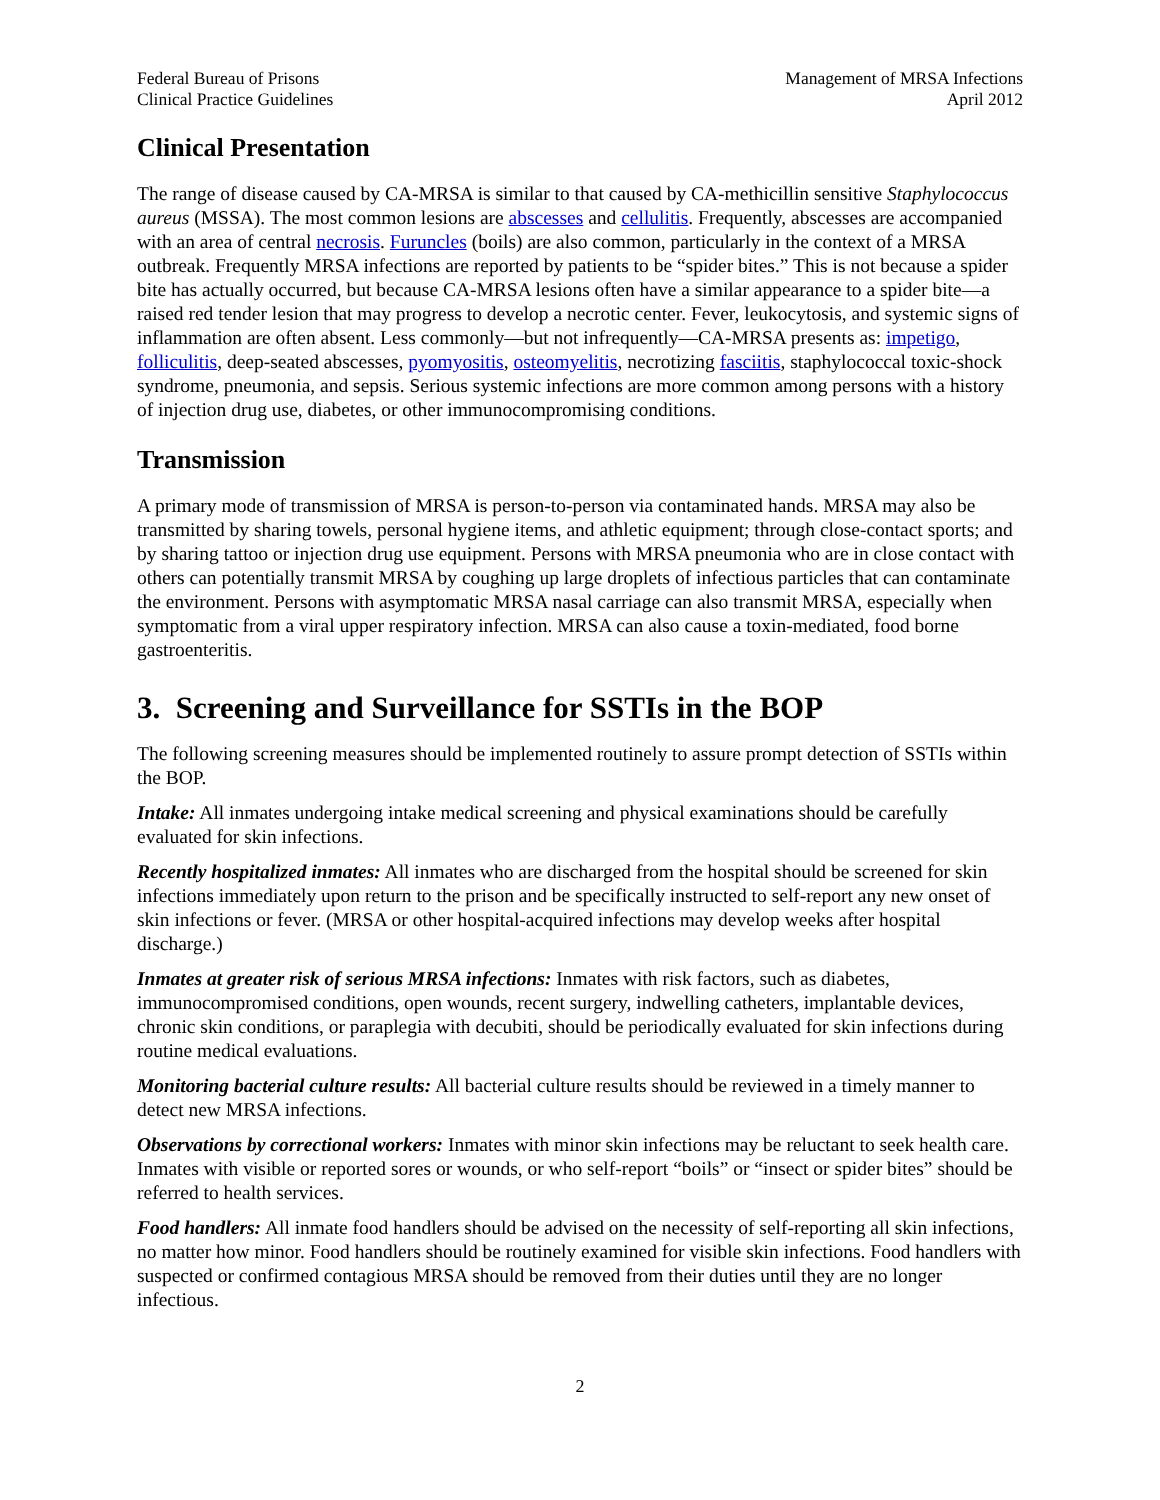Federal Bureau of Prisons
Clinical Practice Guidelines
Management of MRSA Infections
April 2012
Clinical Presentation
The range of disease caused by CA-MRSA is similar to that caused by CA-methicillin sensitive Staphylococcus aureus (MSSA). The most common lesions are abscesses and cellulitis. Frequently, abscesses are accompanied with an area of central necrosis. Furuncles (boils) are also common, particularly in the context of a MRSA outbreak. Frequently MRSA infections are reported by patients to be “spider bites.” This is not because a spider bite has actually occurred, but because CA-MRSA lesions often have a similar appearance to a spider bite—a raised red tender lesion that may progress to develop a necrotic center. Fever, leukocytosis, and systemic signs of inflammation are often absent. Less commonly—but not infrequently—CA-MRSA presents as: impetigo, folliculitis, deep-seated abscesses, pyomyositis, osteomyelitis, necrotizing fasciitis, staphylococcal toxic-shock syndrome, pneumonia, and sepsis. Serious systemic infections are more common among persons with a history of injection drug use, diabetes, or other immunocompromising conditions.
Transmission
A primary mode of transmission of MRSA is person-to-person via contaminated hands. MRSA may also be transmitted by sharing towels, personal hygiene items, and athletic equipment; through close-contact sports; and by sharing tattoo or injection drug use equipment. Persons with MRSA pneumonia who are in close contact with others can potentially transmit MRSA by coughing up large droplets of infectious particles that can contaminate the environment. Persons with asymptomatic MRSA nasal carriage can also transmit MRSA, especially when symptomatic from a viral upper respiratory infection. MRSA can also cause a toxin-mediated, food borne gastroenteritis.
3. Screening and Surveillance for SSTIs in the BOP
The following screening measures should be implemented routinely to assure prompt detection of SSTIs within the BOP.
Intake: All inmates undergoing intake medical screening and physical examinations should be carefully evaluated for skin infections.
Recently hospitalized inmates: All inmates who are discharged from the hospital should be screened for skin infections immediately upon return to the prison and be specifically instructed to self-report any new onset of skin infections or fever. (MRSA or other hospital-acquired infections may develop weeks after hospital discharge.)
Inmates at greater risk of serious MRSA infections: Inmates with risk factors, such as diabetes, immunocompromised conditions, open wounds, recent surgery, indwelling catheters, implantable devices, chronic skin conditions, or paraplegia with decubiti, should be periodically evaluated for skin infections during routine medical evaluations.
Monitoring bacterial culture results: All bacterial culture results should be reviewed in a timely manner to detect new MRSA infections.
Observations by correctional workers: Inmates with minor skin infections may be reluctant to seek health care. Inmates with visible or reported sores or wounds, or who self-report “boils” or “insect or spider bites” should be referred to health services.
Food handlers: All inmate food handlers should be advised on the necessity of self-reporting all skin infections, no matter how minor. Food handlers should be routinely examined for visible skin infections. Food handlers with suspected or confirmed contagious MRSA should be removed from their duties until they are no longer infectious.
2